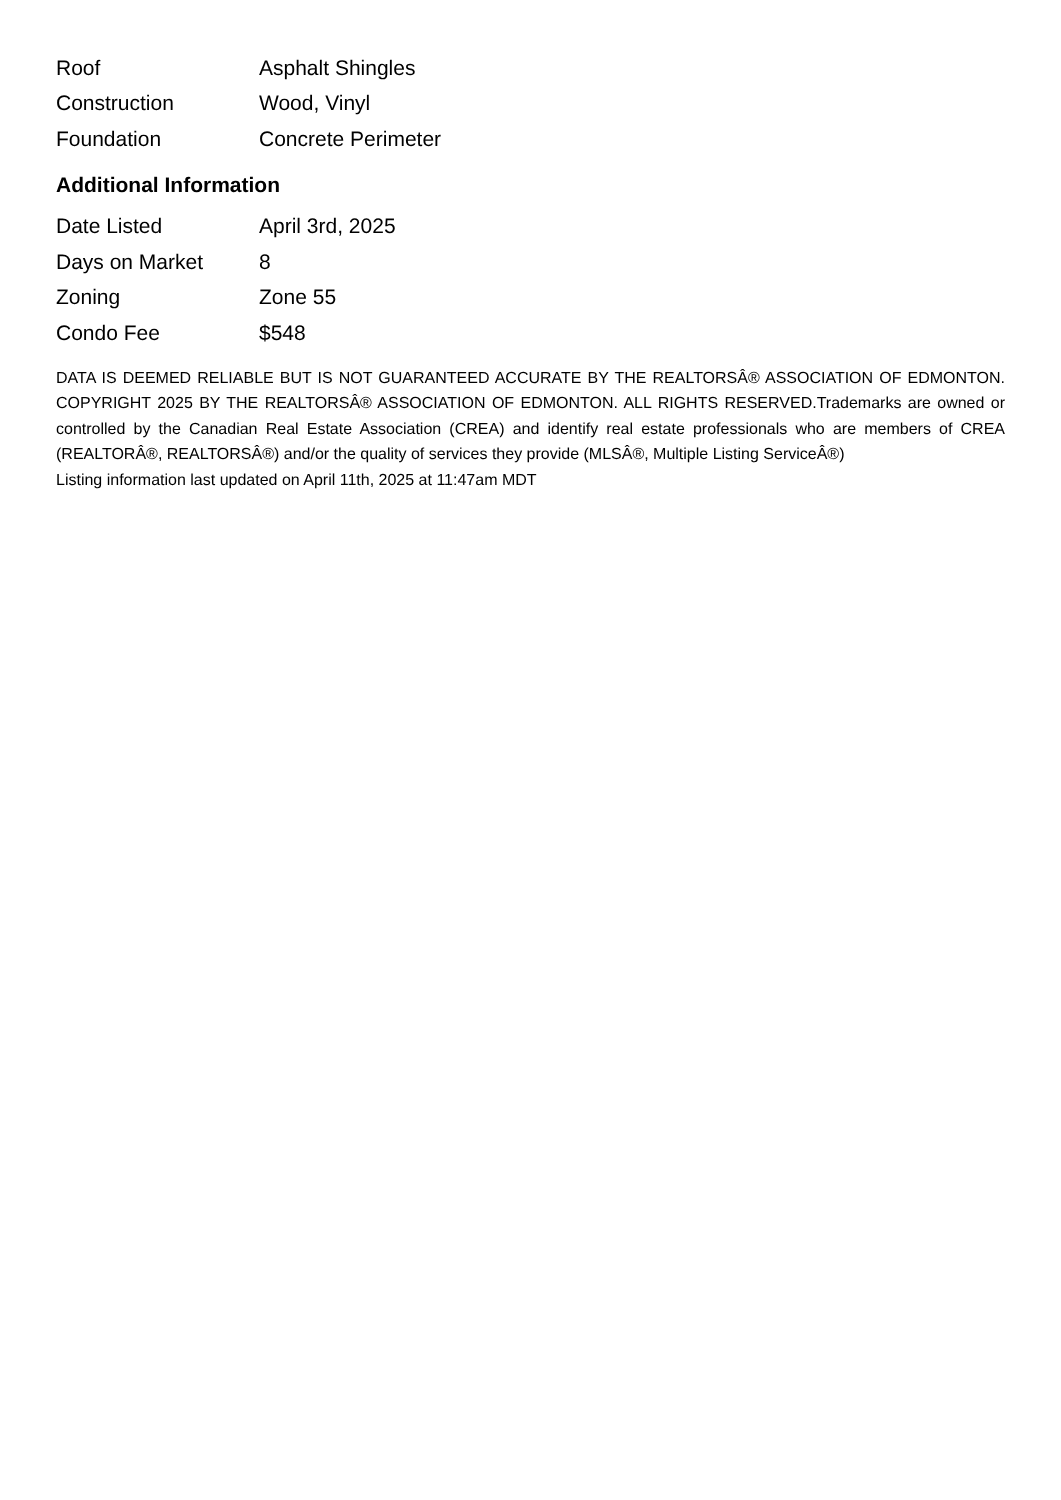| Roof | Asphalt Shingles |
| Construction | Wood, Vinyl |
| Foundation | Concrete Perimeter |
Additional Information
| Date Listed | April 3rd, 2025 |
| Days on Market | 8 |
| Zoning | Zone 55 |
| Condo Fee | $548 |
DATA IS DEEMED RELIABLE BUT IS NOT GUARANTEED ACCURATE BY THE REALTORSÂ® ASSOCIATION OF EDMONTON. COPYRIGHT 2025 BY THE REALTORSÂ® ASSOCIATION OF EDMONTON. ALL RIGHTS RESERVED.Trademarks are owned or controlled by the Canadian Real Estate Association (CREA) and identify real estate professionals who are members of CREA (REALTORÂ®, REALTORSÂ®) and/or the quality of services they provide (MLSÂ®, Multiple Listing ServiceÂ®)
Listing information last updated on April 11th, 2025 at 11:47am MDT